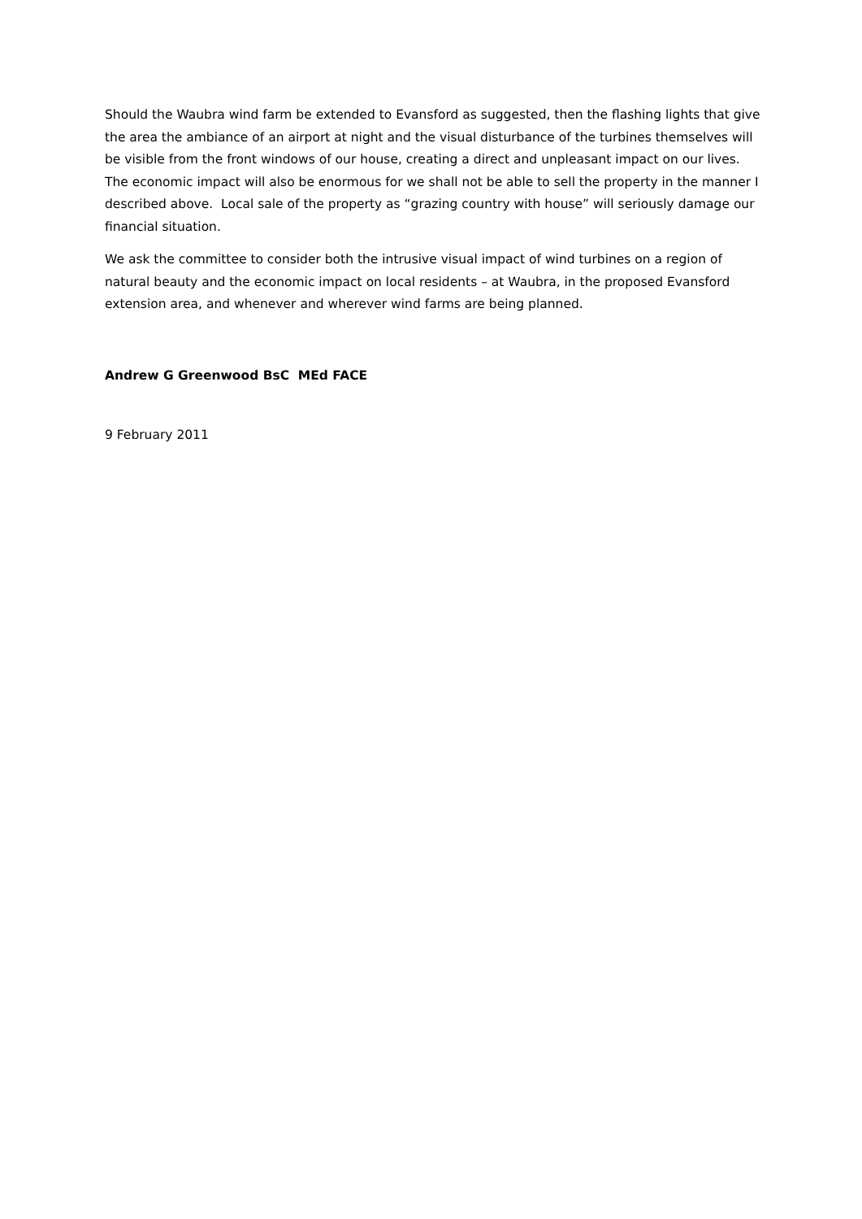Should the Waubra wind farm be extended to Evansford as suggested, then the flashing lights that give the area the ambiance of an airport at night and the visual disturbance of the turbines themselves will be visible from the front windows of our house, creating a direct and unpleasant impact on our lives. The economic impact will also be enormous for we shall not be able to sell the property in the manner I described above. Local sale of the property as “grazing country with house” will seriously damage our financial situation.
We ask the committee to consider both the intrusive visual impact of wind turbines on a region of natural beauty and the economic impact on local residents – at Waubra, in the proposed Evansford extension area, and whenever and wherever wind farms are being planned.
Andrew G Greenwood BsC MEd FACE
9 February 2011